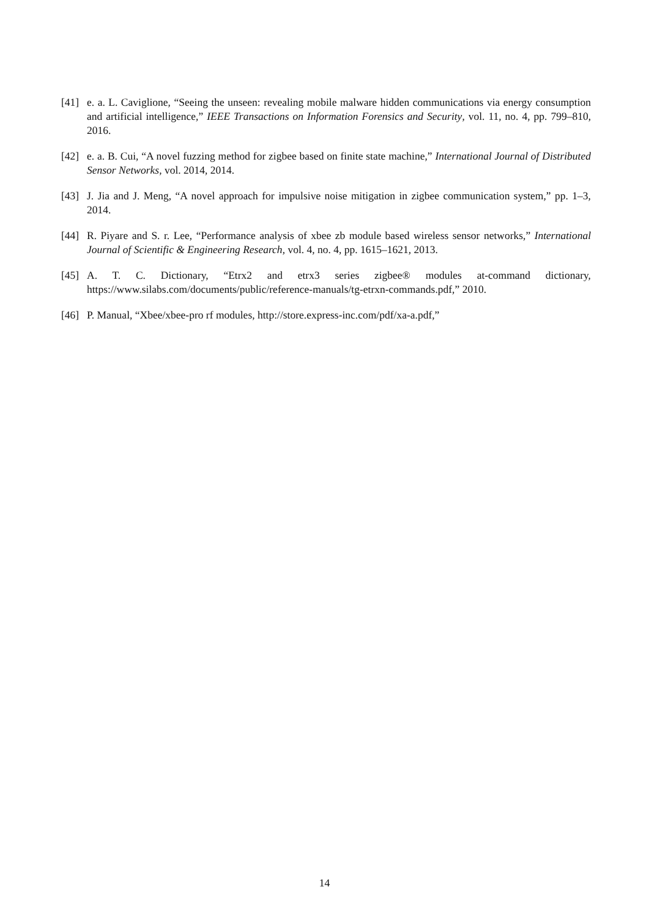[41] e. a. L. Caviglione, “Seeing the unseen: revealing mobile malware hidden communications via energy consumption and artificial intelligence,” IEEE Transactions on Information Forensics and Security, vol. 11, no. 4, pp. 799–810, 2016.
[42] e. a. B. Cui, “A novel fuzzing method for zigbee based on finite state machine,” International Journal of Distributed Sensor Networks, vol. 2014, 2014.
[43] J. Jia and J. Meng, “A novel approach for impulsive noise mitigation in zigbee communication system,” pp. 1–3, 2014.
[44] R. Piyare and S. r. Lee, “Performance analysis of xbee zb module based wireless sensor networks,” International Journal of Scientific & Engineering Research, vol. 4, no. 4, pp. 1615–1621, 2013.
[45] A. T. C. Dictionary, “Etrx2 and etrx3 series zigbee® modules at-command dictionary, https://www.silabs.com/documents/public/reference-manuals/tg-etrxn-commands.pdf,” 2010.
[46] P. Manual, “Xbee/xbee-pro rf modules, http://store.express-inc.com/pdf/xa-a.pdf,”
14